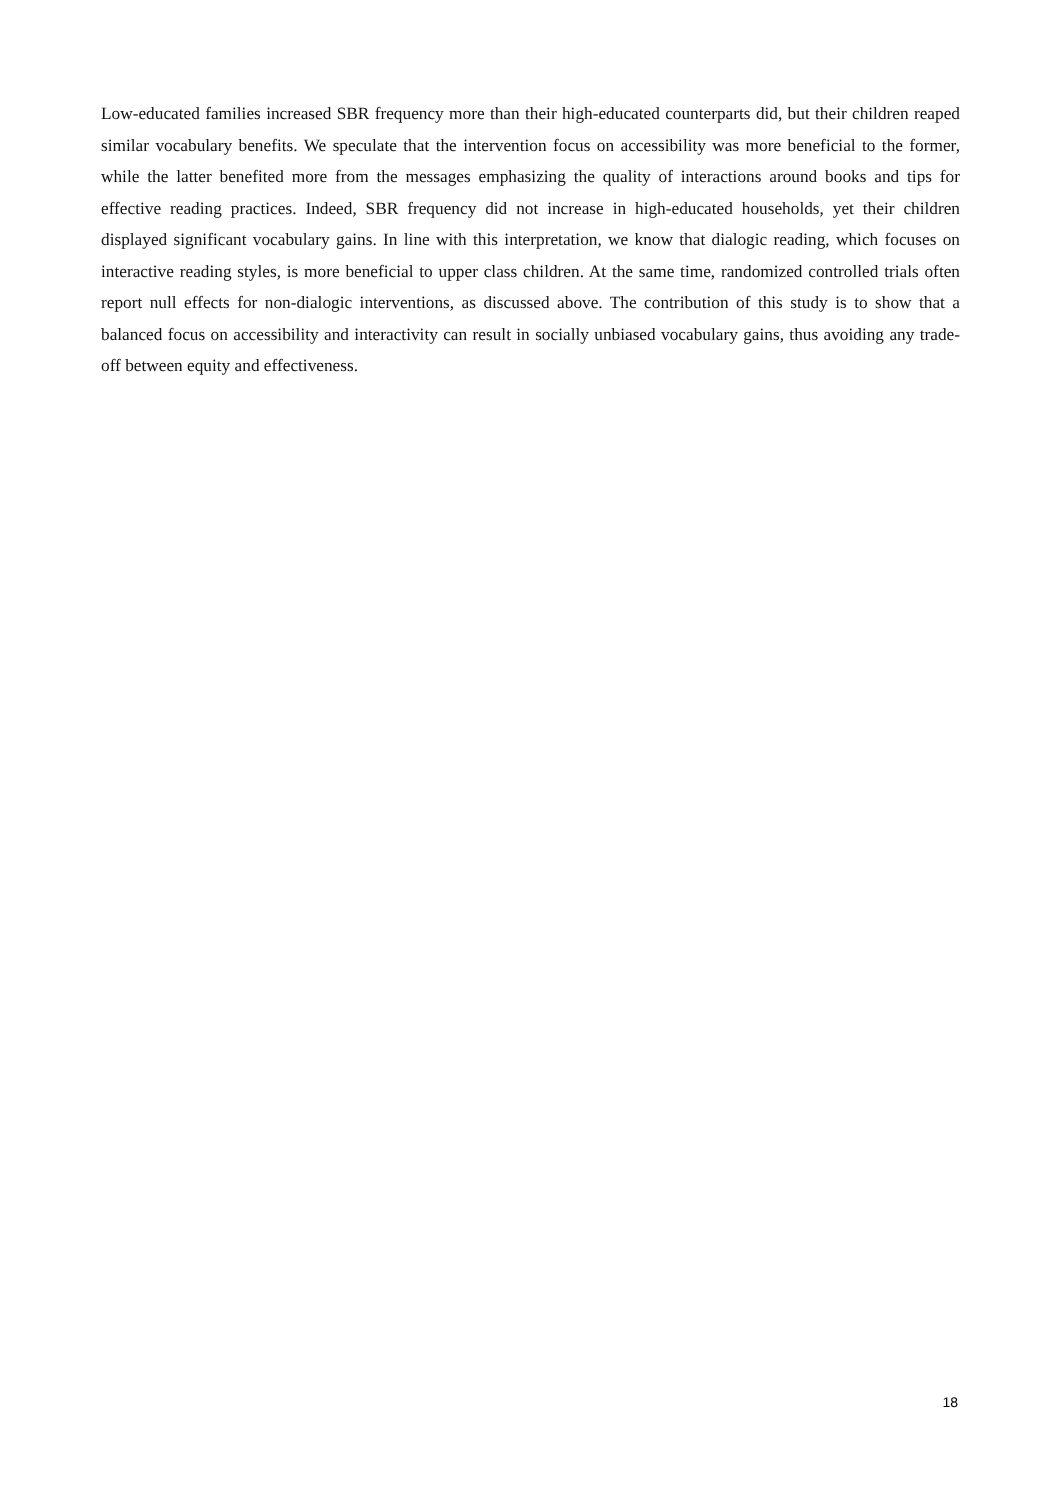Low-educated families increased SBR frequency more than their high-educated counterparts did, but their children reaped similar vocabulary benefits. We speculate that the intervention focus on accessibility was more beneficial to the former, while the latter benefited more from the messages emphasizing the quality of interactions around books and tips for effective reading practices. Indeed, SBR frequency did not increase in high-educated households, yet their children displayed significant vocabulary gains. In line with this interpretation, we know that dialogic reading, which focuses on interactive reading styles, is more beneficial to upper class children. At the same time, randomized controlled trials often report null effects for non-dialogic interventions, as discussed above. The contribution of this study is to show that a balanced focus on accessibility and interactivity can result in socially unbiased vocabulary gains, thus avoiding any trade-off between equity and effectiveness.
18